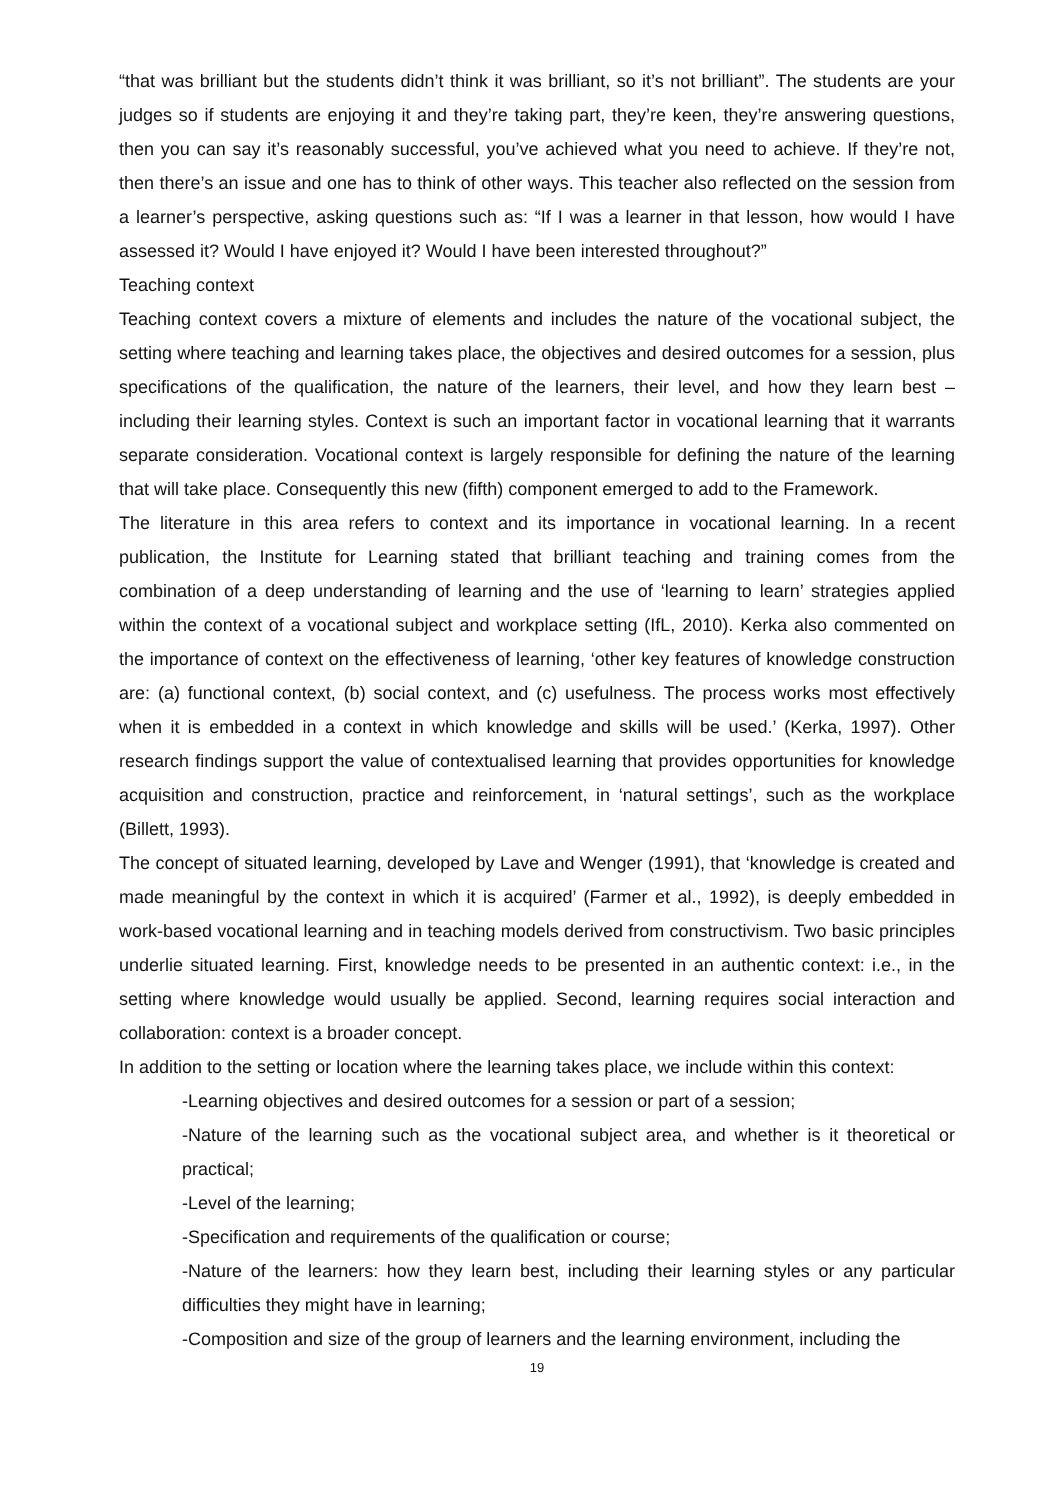“that was brilliant but the students didn’t think it was brilliant, so it’s not brilliant”. The students are your judges so if students are enjoying it and they’re taking part, they’re keen, they’re answering questions, then you can say it’s reasonably successful, you’ve achieved what you need to achieve. If they’re not, then there’s an issue and one has to think of other ways. This teacher also reflected on the session from a learner’s perspective, asking questions such as: “If I was a learner in that lesson, how would I have assessed it? Would I have enjoyed it? Would I have been interested throughout?”
Teaching context
Teaching context covers a mixture of elements and includes the nature of the vocational subject, the setting where teaching and learning takes place, the objectives and desired outcomes for a session, plus specifications of the qualification, the nature of the learners, their level, and how they learn best – including their learning styles. Context is such an important factor in vocational learning that it warrants separate consideration. Vocational context is largely responsible for defining the nature of the learning that will take place. Consequently this new (fifth) component emerged to add to the Framework.
The literature in this area refers to context and its importance in vocational learning. In a recent publication, the Institute for Learning stated that brilliant teaching and training comes from the combination of a deep understanding of learning and the use of ‘learning to learn’ strategies applied within the context of a vocational subject and workplace setting (IfL, 2010). Kerka also commented on the importance of context on the effectiveness of learning, ‘other key features of knowledge construction are: (a) functional context, (b) social context, and (c) usefulness. The process works most effectively when it is embedded in a context in which knowledge and skills will be used.’ (Kerka, 1997). Other research findings support the value of contextualised learning that provides opportunities for knowledge acquisition and construction, practice and reinforcement, in ‘natural settings’, such as the workplace (Billett, 1993).
The concept of situated learning, developed by Lave and Wenger (1991), that ‘knowledge is created and made meaningful by the context in which it is acquired’ (Farmer et al., 1992), is deeply embedded in work-based vocational learning and in teaching models derived from constructivism. Two basic principles underlie situated learning. First, knowledge needs to be presented in an authentic context: i.e., in the setting where knowledge would usually be applied. Second, learning requires social interaction and collaboration: context is a broader concept.
In addition to the setting or location where the learning takes place, we include within this context:
-Learning objectives and desired outcomes for a session or part of a session;
-Nature of the learning such as the vocational subject area, and whether is it theoretical or practical;
-Level of the learning;
-Specification and requirements of the qualification or course;
-Nature of the learners: how they learn best, including their learning styles or any particular difficulties they might have in learning;
-Composition and size of the group of learners and the learning environment, including the
19